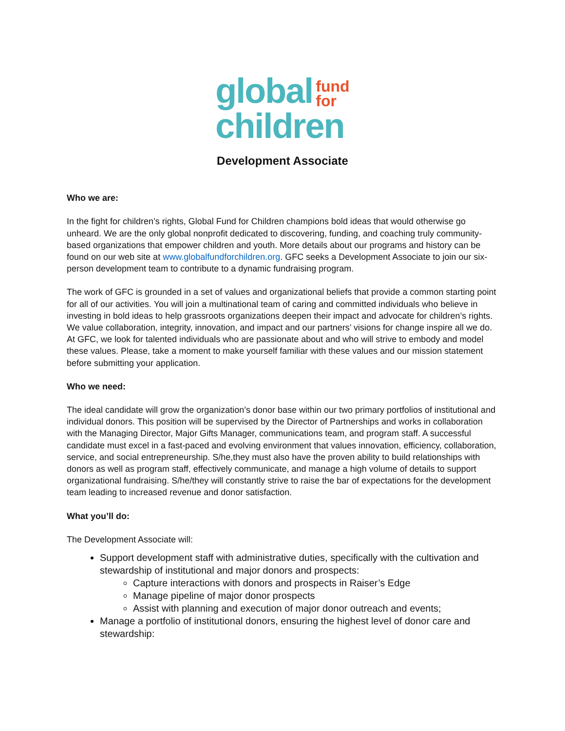global fund
for
children
Development Associate
Who we are:
In the fight for children’s rights, Global Fund for Children champions bold ideas that would otherwise go unheard. We are the only global nonprofit dedicated to discovering, funding, and coaching truly community-based organizations that empower children and youth. More details about our programs and history can be found on our web site at www.globalfundforchildren.org. GFC seeks a Development Associate to join our six-person development team to contribute to a dynamic fundraising program.
The work of GFC is grounded in a set of values and organizational beliefs that provide a common starting point for all of our activities. You will join a multinational team of caring and committed individuals who believe in investing in bold ideas to help grassroots organizations deepen their impact and advocate for children’s rights. We value collaboration, integrity, innovation, and impact and our partners’ visions for change inspire all we do. At GFC, we look for talented individuals who are passionate about and who will strive to embody and model these values. Please, take a moment to make yourself familiar with these values and our mission statement before submitting your application.
Who we need:
The ideal candidate will grow the organization’s donor base within our two primary portfolios of institutional and individual donors. This position will be supervised by the Director of Partnerships and works in collaboration with the Managing Director, Major Gifts Manager, communications team, and program staff. A successful candidate must excel in a fast-paced and evolving environment that values innovation, efficiency, collaboration, service, and social entrepreneurship. S/he,they must also have the proven ability to build relationships with donors as well as program staff, effectively communicate, and manage a high volume of details to support organizational fundraising. S/he/they will constantly strive to raise the bar of expectations for the development team leading to increased revenue and donor satisfaction.
What you’ll do:
The Development Associate will:
Support development staff with administrative duties, specifically with the cultivation and stewardship of institutional and major donors and prospects:
Capture interactions with donors and prospects in Raiser’s Edge
Manage pipeline of major donor prospects
Assist with planning and execution of major donor outreach and events;
Manage a portfolio of institutional donors, ensuring the highest level of donor care and stewardship: